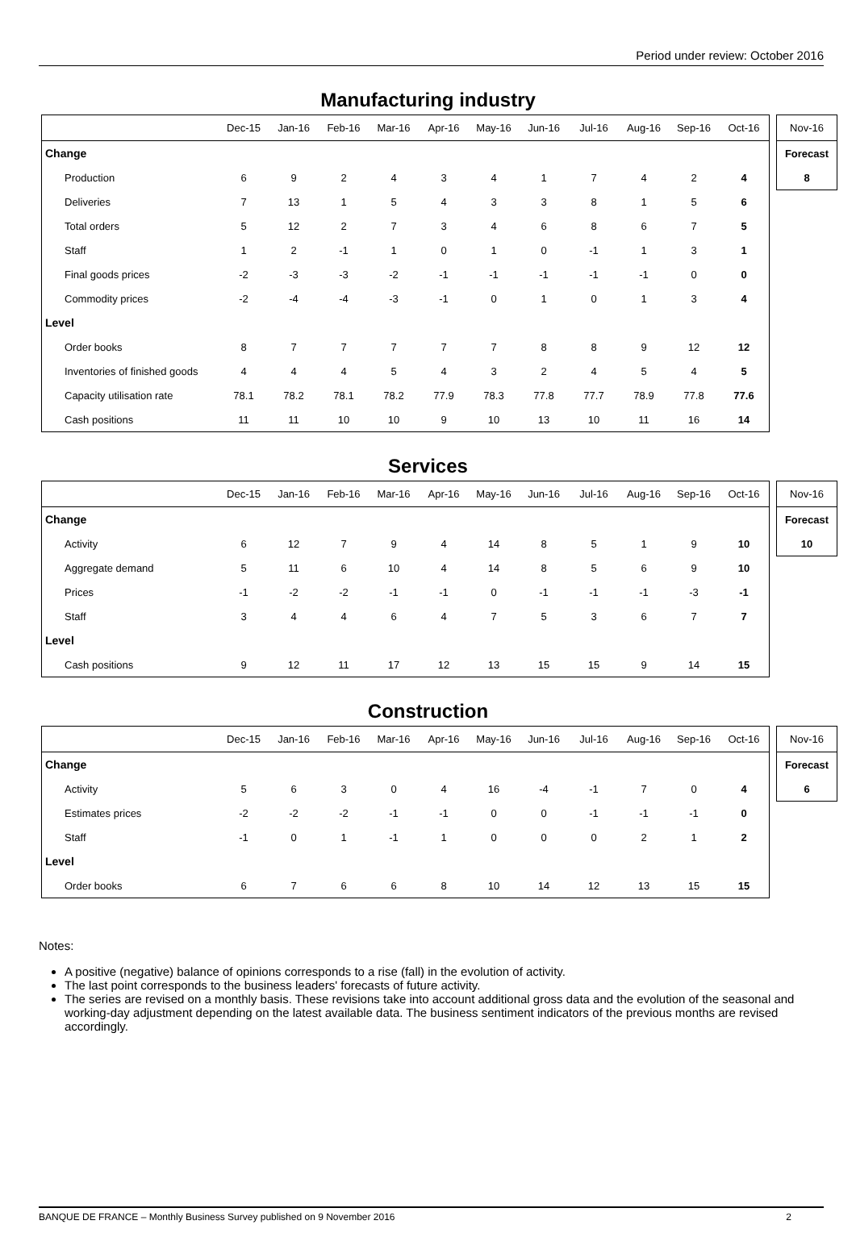Period under review: October 2016
Manufacturing industry
| | Dec-15 | Jan-16 | Feb-16 | Mar-16 | Apr-16 | May-16 | Jun-16 | Jul-16 | Aug-16 | Sep-16 | Oct-16 |
| --- | --- | --- | --- | --- | --- | --- | --- | --- | --- | --- | --- |
| Change | | | | | | | | | | | |
| Production | 6 | 9 | 2 | 4 | 3 | 4 | 1 | 7 | 4 | 2 | 4 |
| Deliveries | 7 | 13 | 1 | 5 | 4 | 3 | 3 | 8 | 1 | 5 | 6 |
| Total orders | 5 | 12 | 2 | 7 | 3 | 4 | 6 | 8 | 6 | 7 | 5 |
| Staff | 1 | 2 | -1 | 1 | 0 | 1 | 0 | -1 | 1 | 3 | 1 |
| Final goods prices | -2 | -3 | -3 | -2 | -1 | -1 | -1 | -1 | -1 | 0 | 0 |
| Commodity prices | -2 | -4 | -4 | -3 | -1 | 0 | 1 | 0 | 1 | 3 | 4 |
| Level | | | | | | | | | | | |
| Order books | 8 | 7 | 7 | 7 | 7 | 7 | 8 | 8 | 9 | 12 | 12 |
| Inventories of finished goods | 4 | 4 | 4 | 5 | 4 | 3 | 2 | 4 | 5 | 4 | 5 |
| Capacity utilisation rate | 78.1 | 78.2 | 78.1 | 78.2 | 77.9 | 78.3 | 77.8 | 77.7 | 78.9 | 77.8 | 77.6 |
| Cash positions | 11 | 11 | 10 | 10 | 9 | 10 | 13 | 10 | 11 | 16 | 14 |
| Nov-16 |
| --- |
| Forecast |
| 8 |
Services
| | Dec-15 | Jan-16 | Feb-16 | Mar-16 | Apr-16 | May-16 | Jun-16 | Jul-16 | Aug-16 | Sep-16 | Oct-16 |
| --- | --- | --- | --- | --- | --- | --- | --- | --- | --- | --- | --- |
| Change | | | | | | | | | | | |
| Activity | 6 | 12 | 7 | 9 | 4 | 14 | 8 | 5 | 1 | 9 | 10 |
| Aggregate demand | 5 | 11 | 6 | 10 | 4 | 14 | 8 | 5 | 6 | 9 | 10 |
| Prices | -1 | -2 | -2 | -1 | -1 | 0 | -1 | -1 | -1 | -3 | -1 |
| Staff | 3 | 4 | 4 | 6 | 4 | 7 | 5 | 3 | 6 | 7 | 7 |
| Level | | | | | | | | | | | |
| Cash positions | 9 | 12 | 11 | 17 | 12 | 13 | 15 | 15 | 9 | 14 | 15 |
| Nov-16 |
| --- |
| Forecast |
| 10 |
Construction
| | Dec-15 | Jan-16 | Feb-16 | Mar-16 | Apr-16 | May-16 | Jun-16 | Jul-16 | Aug-16 | Sep-16 | Oct-16 |
| --- | --- | --- | --- | --- | --- | --- | --- | --- | --- | --- | --- |
| Change | | | | | | | | | | | |
| Activity | 5 | 6 | 3 | 0 | 4 | 16 | -4 | -1 | 7 | 0 | 4 |
| Estimates prices | -2 | -2 | -2 | -1 | -1 | 0 | 0 | -1 | -1 | -1 | 0 |
| Staff | -1 | 0 | 1 | -1 | 1 | 0 | 0 | 0 | 2 | 1 | 2 |
| Level | | | | | | | | | | | |
| Order books | 6 | 7 | 6 | 6 | 8 | 10 | 14 | 12 | 13 | 15 | 15 |
| Nov-16 |
| --- |
| Forecast |
| 6 |
Notes:
A positive (negative) balance of opinions corresponds to a rise (fall) in the evolution of activity.
The last point corresponds to the business leaders' forecasts of future activity.
The series are revised on a monthly basis. These revisions take into account additional gross data and the evolution of the seasonal and working-day adjustment depending on the latest available data. The business sentiment indicators of the previous months are revised accordingly.
BANQUE DE FRANCE – Monthly Business Survey published on 9 November 2016 2